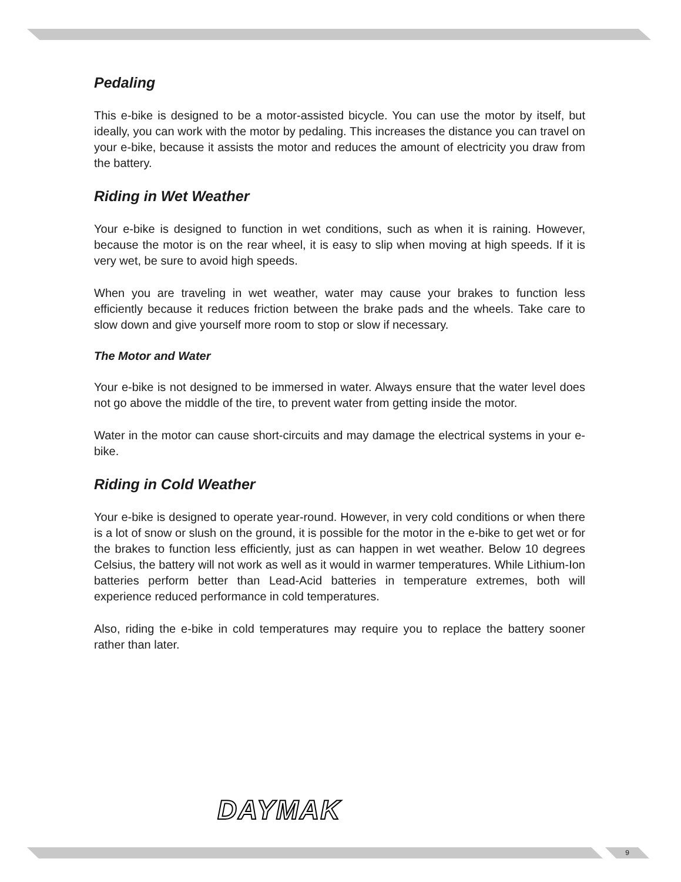Pedaling
This e-bike is designed to be a motor-assisted bicycle. You can use the motor by itself, but ideally, you can work with the motor by pedaling. This increases the distance you can travel on your e-bike, because it assists the motor and reduces the amount of electricity you draw from the battery.
Riding in Wet Weather
Your e-bike is designed to function in wet conditions, such as when it is raining. However, because the motor is on the rear wheel, it is easy to slip when moving at high speeds. If it is very wet, be sure to avoid high speeds.
When you are traveling in wet weather, water may cause your brakes to function less efficiently because it reduces friction between the brake pads and the wheels. Take care to slow down and give yourself more room to stop or slow if necessary.
The Motor and Water
Your e-bike is not designed to be immersed in water. Always ensure that the water level does not go above the middle of the tire, to prevent water from getting inside the motor.
Water in the motor can cause short-circuits and may damage the electrical systems in your e-bike.
Riding in Cold Weather
Your e-bike is designed to operate year-round. However, in very cold conditions or when there is a lot of snow or slush on the ground, it is possible for the motor in the e-bike to get wet or for the brakes to function less efficiently, just as can happen in wet weather. Below 10 degrees Celsius, the battery will not work as well as it would in warmer temperatures. While Lithium-Ion batteries perform better than Lead-Acid batteries in temperature extremes, both will experience reduced performance in cold temperatures.
Also, riding the e-bike in cold temperatures may require you to replace the battery sooner rather than later.
DAYMAK
9